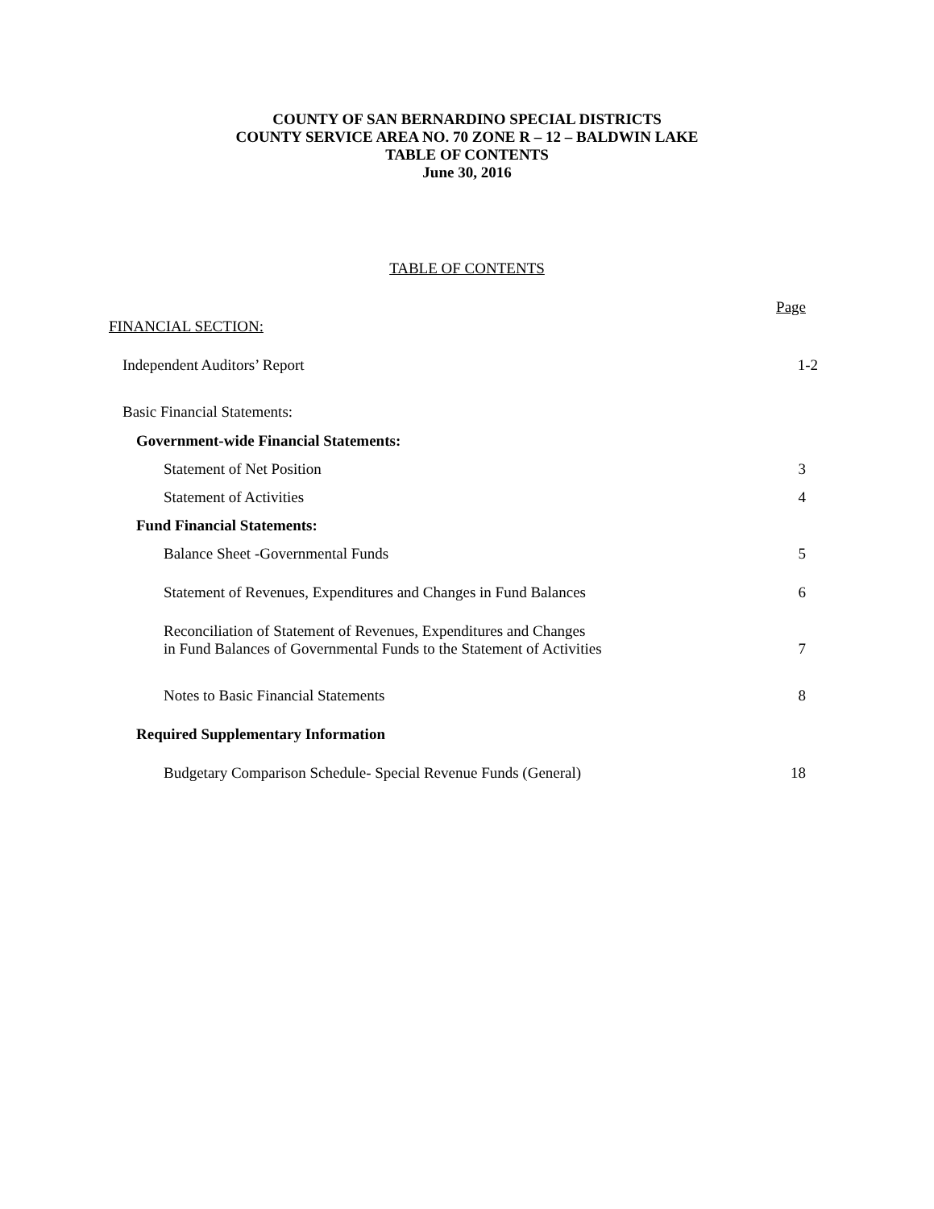COUNTY OF SAN BERNARDINO SPECIAL DISTRICTS
COUNTY SERVICE AREA NO. 70 ZONE R – 12 – BALDWIN LAKE
TABLE OF CONTENTS
June 30, 2016
TABLE OF CONTENTS
Page
FINANCIAL SECTION:
Independent Auditors’ Report 1-2
Basic Financial Statements:
Government-wide Financial Statements:
Statement of Net Position 3
Statement of Activities 4
Fund Financial Statements:
Balance Sheet -Governmental Funds 5
Statement of Revenues, Expenditures and Changes in Fund Balances 6
Reconciliation of Statement of Revenues, Expenditures and Changes
in Fund Balances of Governmental Funds to the Statement of Activities 7
Notes to Basic Financial Statements 8
Required Supplementary Information
Budgetary Comparison Schedule- Special Revenue Funds (General) 18